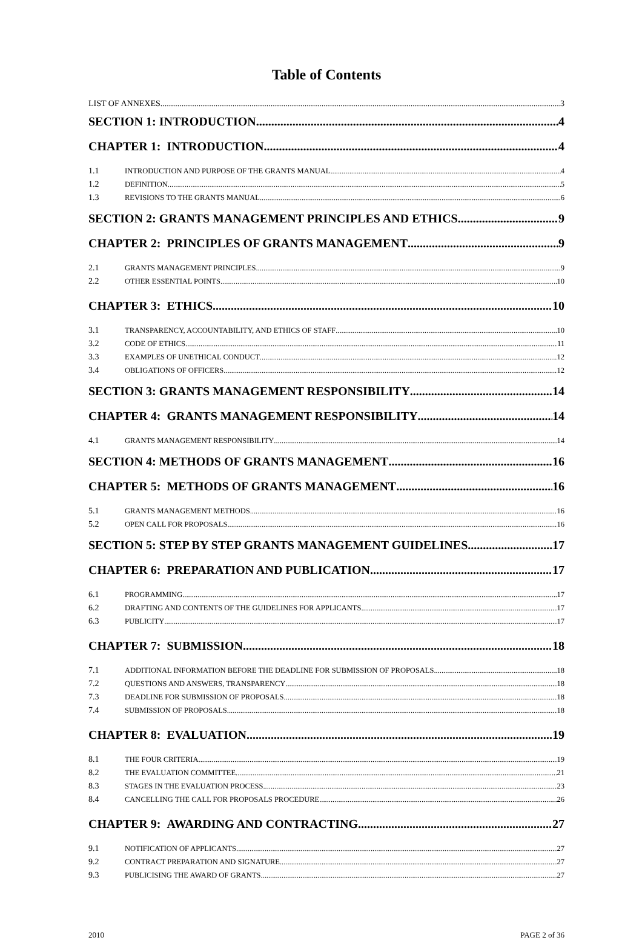Table of Contents
LIST OF ANNEXES 3
SECTION 1: INTRODUCTION 4
CHAPTER 1: INTRODUCTION 4
1.1 INTRODUCTION AND PURPOSE OF THE GRANTS MANUAL 4
1.2 DEFINITION 5
1.3 REVISIONS TO THE GRANTS MANUAL 6
SECTION 2: GRANTS MANAGEMENT PRINCIPLES AND ETHICS 9
CHAPTER 2: PRINCIPLES OF GRANTS MANAGEMENT 9
2.1 GRANTS MANAGEMENT PRINCIPLES 9
2.2 OTHER ESSENTIAL POINTS 10
CHAPTER 3: ETHICS 10
3.1 TRANSPARENCY, ACCOUNTABILITY, AND ETHICS OF STAFF 10
3.2 CODE OF ETHICS 11
3.3 EXAMPLES OF UNETHICAL CONDUCT 12
3.4 OBLIGATIONS OF OFFICERS 12
SECTION 3: GRANTS MANAGEMENT RESPONSIBILITY 14
CHAPTER 4: GRANTS MANAGEMENT RESPONSIBILITY 14
4.1 GRANTS MANAGEMENT RESPONSIBILITY 14
SECTION 4: METHODS OF GRANTS MANAGEMENT 16
CHAPTER 5: METHODS OF GRANTS MANAGEMENT 16
5.1 GRANTS MANAGEMENT METHODS 16
5.2 OPEN CALL FOR PROPOSALS 16
SECTION 5: STEP BY STEP GRANTS MANAGEMENT GUIDELINES 17
CHAPTER 6: PREPARATION AND PUBLICATION 17
6.1 PROGRAMMING 17
6.2 DRAFTING AND CONTENTS OF THE GUIDELINES FOR APPLICANTS 17
6.3 PUBLICITY 17
CHAPTER 7: SUBMISSION 18
7.1 ADDITIONAL INFORMATION BEFORE THE DEADLINE FOR SUBMISSION OF PROPOSALS 18
7.2 QUESTIONS AND ANSWERS, TRANSPARENCY 18
7.3 DEADLINE FOR SUBMISSION OF PROPOSALS 18
7.4 SUBMISSION OF PROPOSALS 18
CHAPTER 8: EVALUATION 19
8.1 THE FOUR CRITERIA 19
8.2 THE EVALUATION COMMITTEE 21
8.3 STAGES IN THE EVALUATION PROCESS 23
8.4 CANCELLING THE CALL FOR PROPOSALS PROCEDURE 26
CHAPTER 9: AWARDING AND CONTRACTING 27
9.1 NOTIFICATION OF APPLICANTS 27
9.2 CONTRACT PREPARATION AND SIGNATURE 27
9.3 PUBLICISING THE AWARD OF GRANTS 27
2010 PAGE 2 of 36